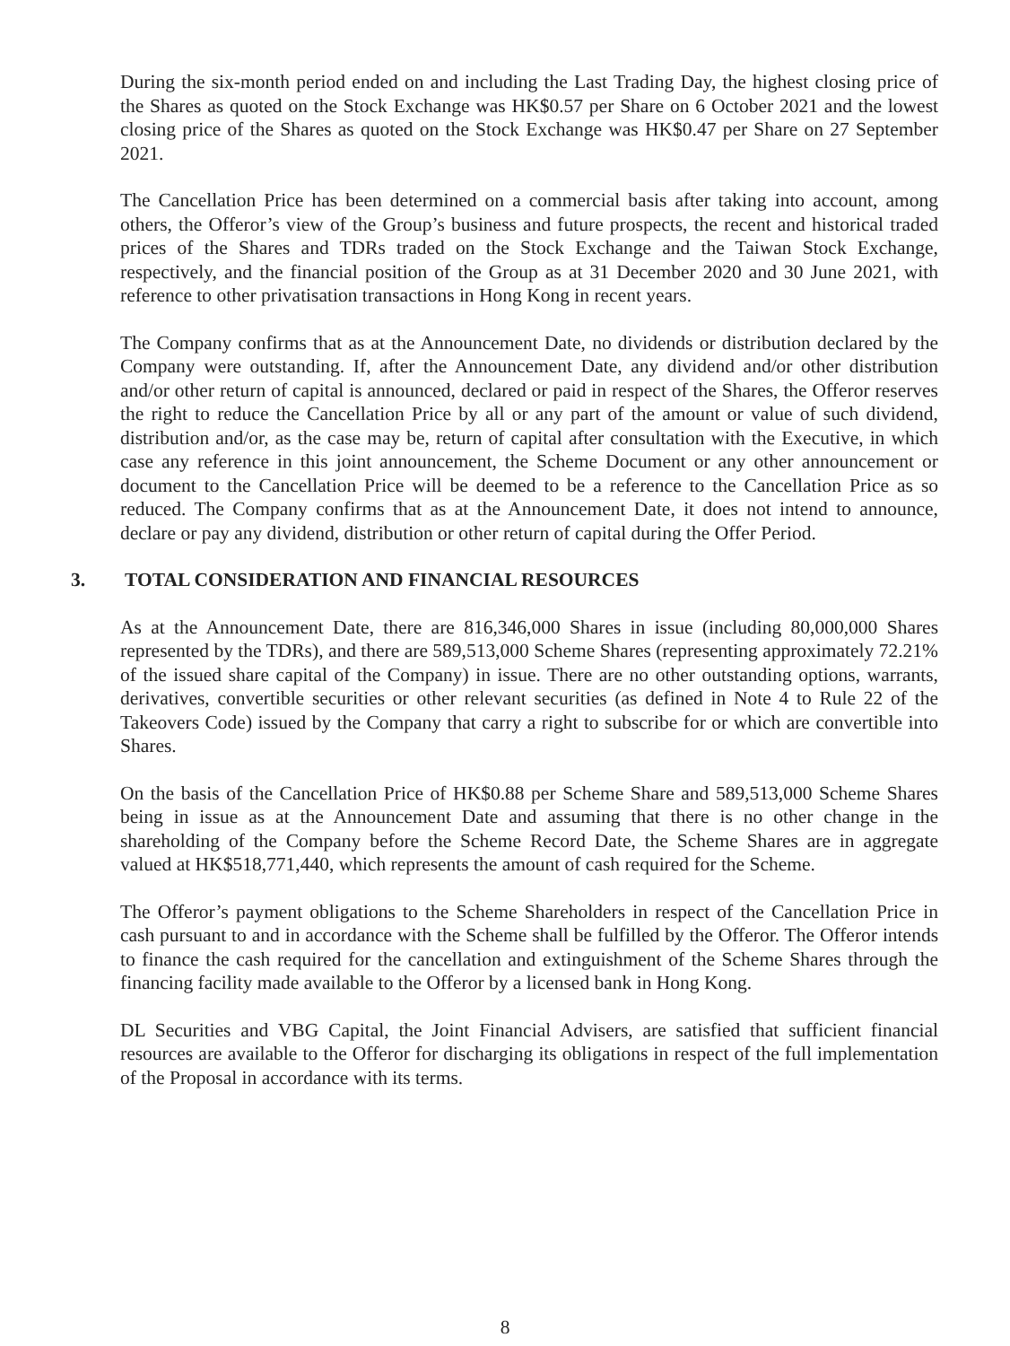During the six-month period ended on and including the Last Trading Day, the highest closing price of the Shares as quoted on the Stock Exchange was HK$0.57 per Share on 6 October 2021 and the lowest closing price of the Shares as quoted on the Stock Exchange was HK$0.47 per Share on 27 September 2021.
The Cancellation Price has been determined on a commercial basis after taking into account, among others, the Offeror’s view of the Group’s business and future prospects, the recent and historical traded prices of the Shares and TDRs traded on the Stock Exchange and the Taiwan Stock Exchange, respectively, and the financial position of the Group as at 31 December 2020 and 30 June 2021, with reference to other privatisation transactions in Hong Kong in recent years.
The Company confirms that as at the Announcement Date, no dividends or distribution declared by the Company were outstanding. If, after the Announcement Date, any dividend and/or other distribution and/or other return of capital is announced, declared or paid in respect of the Shares, the Offeror reserves the right to reduce the Cancellation Price by all or any part of the amount or value of such dividend, distribution and/or, as the case may be, return of capital after consultation with the Executive, in which case any reference in this joint announcement, the Scheme Document or any other announcement or document to the Cancellation Price will be deemed to be a reference to the Cancellation Price as so reduced. The Company confirms that as at the Announcement Date, it does not intend to announce, declare or pay any dividend, distribution or other return of capital during the Offer Period.
3. TOTAL CONSIDERATION AND FINANCIAL RESOURCES
As at the Announcement Date, there are 816,346,000 Shares in issue (including 80,000,000 Shares represented by the TDRs), and there are 589,513,000 Scheme Shares (representing approximately 72.21% of the issued share capital of the Company) in issue. There are no other outstanding options, warrants, derivatives, convertible securities or other relevant securities (as defined in Note 4 to Rule 22 of the Takeovers Code) issued by the Company that carry a right to subscribe for or which are convertible into Shares.
On the basis of the Cancellation Price of HK$0.88 per Scheme Share and 589,513,000 Scheme Shares being in issue as at the Announcement Date and assuming that there is no other change in the shareholding of the Company before the Scheme Record Date, the Scheme Shares are in aggregate valued at HK$518,771,440, which represents the amount of cash required for the Scheme.
The Offeror’s payment obligations to the Scheme Shareholders in respect of the Cancellation Price in cash pursuant to and in accordance with the Scheme shall be fulfilled by the Offeror. The Offeror intends to finance the cash required for the cancellation and extinguishment of the Scheme Shares through the financing facility made available to the Offeror by a licensed bank in Hong Kong.
DL Securities and VBG Capital, the Joint Financial Advisers, are satisfied that sufficient financial resources are available to the Offeror for discharging its obligations in respect of the full implementation of the Proposal in accordance with its terms.
8